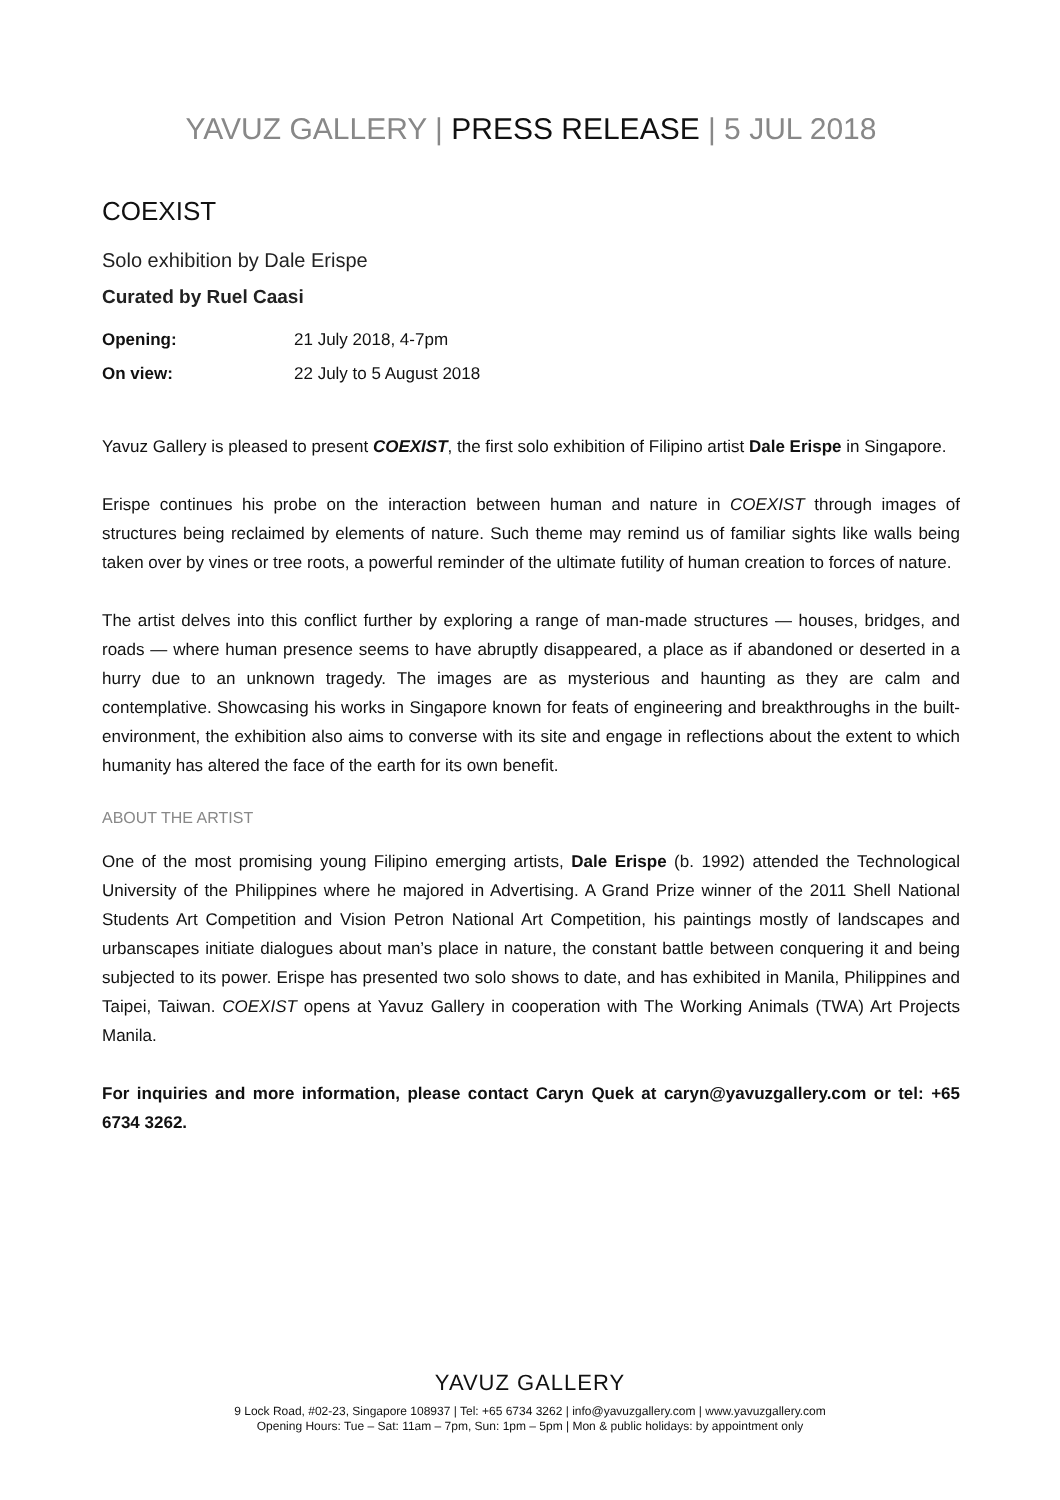YAVUZ GALLERY | PRESS RELEASE | 5 JUL 2018
COEXIST
Solo exhibition by Dale Erispe
Curated by Ruel Caasi
Opening: 21 July 2018, 4-7pm
On view: 22 July to 5 August 2018
Yavuz Gallery is pleased to present COEXIST, the first solo exhibition of Filipino artist Dale Erispe in Singapore.
Erispe continues his probe on the interaction between human and nature in COEXIST through images of structures being reclaimed by elements of nature. Such theme may remind us of familiar sights like walls being taken over by vines or tree roots, a powerful reminder of the ultimate futility of human creation to forces of nature.
The artist delves into this conflict further by exploring a range of man-made structures — houses, bridges, and roads — where human presence seems to have abruptly disappeared, a place as if abandoned or deserted in a hurry due to an unknown tragedy. The images are as mysterious and haunting as they are calm and contemplative. Showcasing his works in Singapore known for feats of engineering and breakthroughs in the built-environment, the exhibition also aims to converse with its site and engage in reflections about the extent to which humanity has altered the face of the earth for its own benefit.
ABOUT THE ARTIST
One of the most promising young Filipino emerging artists, Dale Erispe (b. 1992) attended the Technological University of the Philippines where he majored in Advertising. A Grand Prize winner of the 2011 Shell National Students Art Competition and Vision Petron National Art Competition, his paintings mostly of landscapes and urbanscapes initiate dialogues about man’s place in nature, the constant battle between conquering it and being subjected to its power. Erispe has presented two solo shows to date, and has exhibited in Manila, Philippines and Taipei, Taiwan. COEXIST opens at Yavuz Gallery in cooperation with The Working Animals (TWA) Art Projects Manila.
For inquiries and more information, please contact Caryn Quek at caryn@yavuzgallery.com or tel: +65 6734 3262.
YAVUZ GALLERY
9 Lock Road, #02-23, Singapore 108937 | Tel: +65 6734 3262 | info@yavuzgallery.com | www.yavuzgallery.com
Opening Hours: Tue – Sat: 11am – 7pm, Sun: 1pm – 5pm | Mon & public holidays: by appointment only